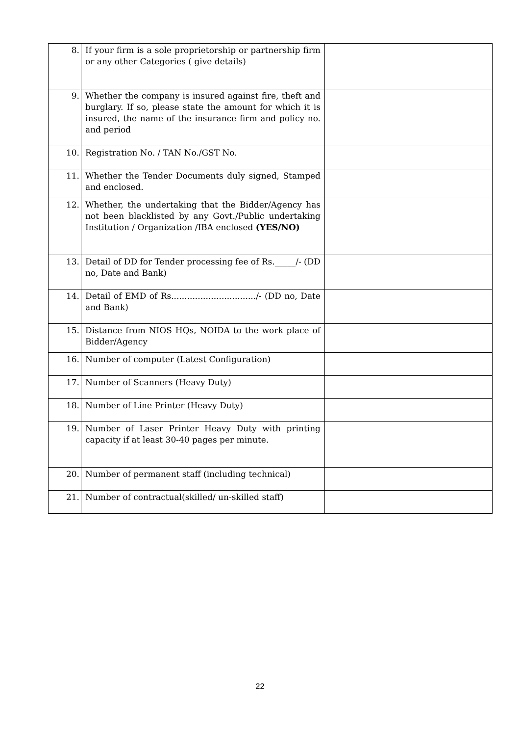| 8. | If your firm is a sole proprietorship or partnership firm or any other Categories ( give details) | |
| 9. | Whether the company is insured against fire, theft and burglary. If so, please state the amount for which it is insured, the name of the insurance firm and policy no. and period | |
| 10. | Registration No. / TAN No./GST No. | |
| 11. | Whether the Tender Documents duly signed, Stamped and enclosed. | |
| 12. | Whether, the undertaking that the Bidder/Agency has not been blacklisted by any Govt./Public undertaking Institution / Organization /IBA enclosed (YES/NO) | |
| 13. | Detail of DD for Tender processing fee of Rs._____/- (DD no, Date and Bank) | |
| 14. | Detail of EMD of Rs................................/- (DD no, Date and Bank) | |
| 15. | Distance from NIOS HQs, NOIDA to the work place of Bidder/Agency | |
| 16. | Number of computer (Latest Configuration) | |
| 17. | Number of Scanners (Heavy Duty) | |
| 18. | Number of Line Printer (Heavy Duty) | |
| 19. | Number of Laser Printer Heavy Duty with printing capacity if at least 30-40 pages per minute. | |
| 20. | Number of permanent staff (including technical) | |
| 21. | Number of contractual(skilled/ un-skilled staff) | |
22